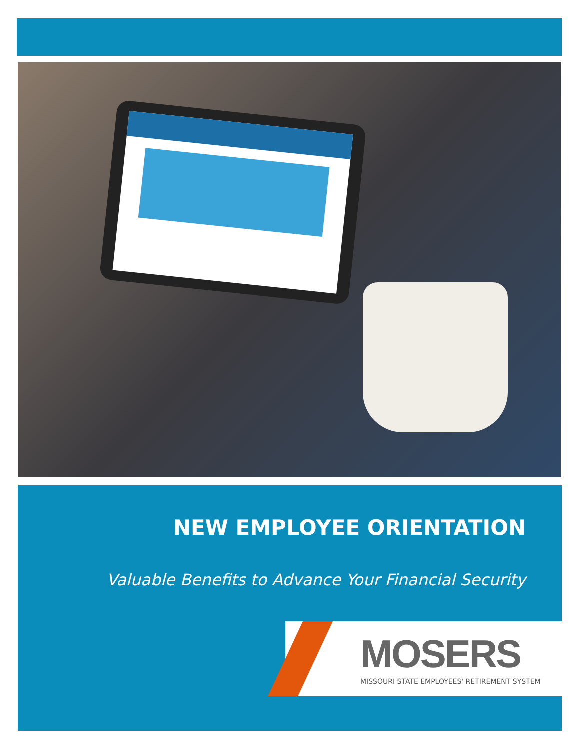NEW EMPLOYEE ORIENTATION
Valuable Benefits to Advance Your Financial Security
MOSERS
MISSOURI STATE EMPLOYEES' RETIREMENT SYSTEM